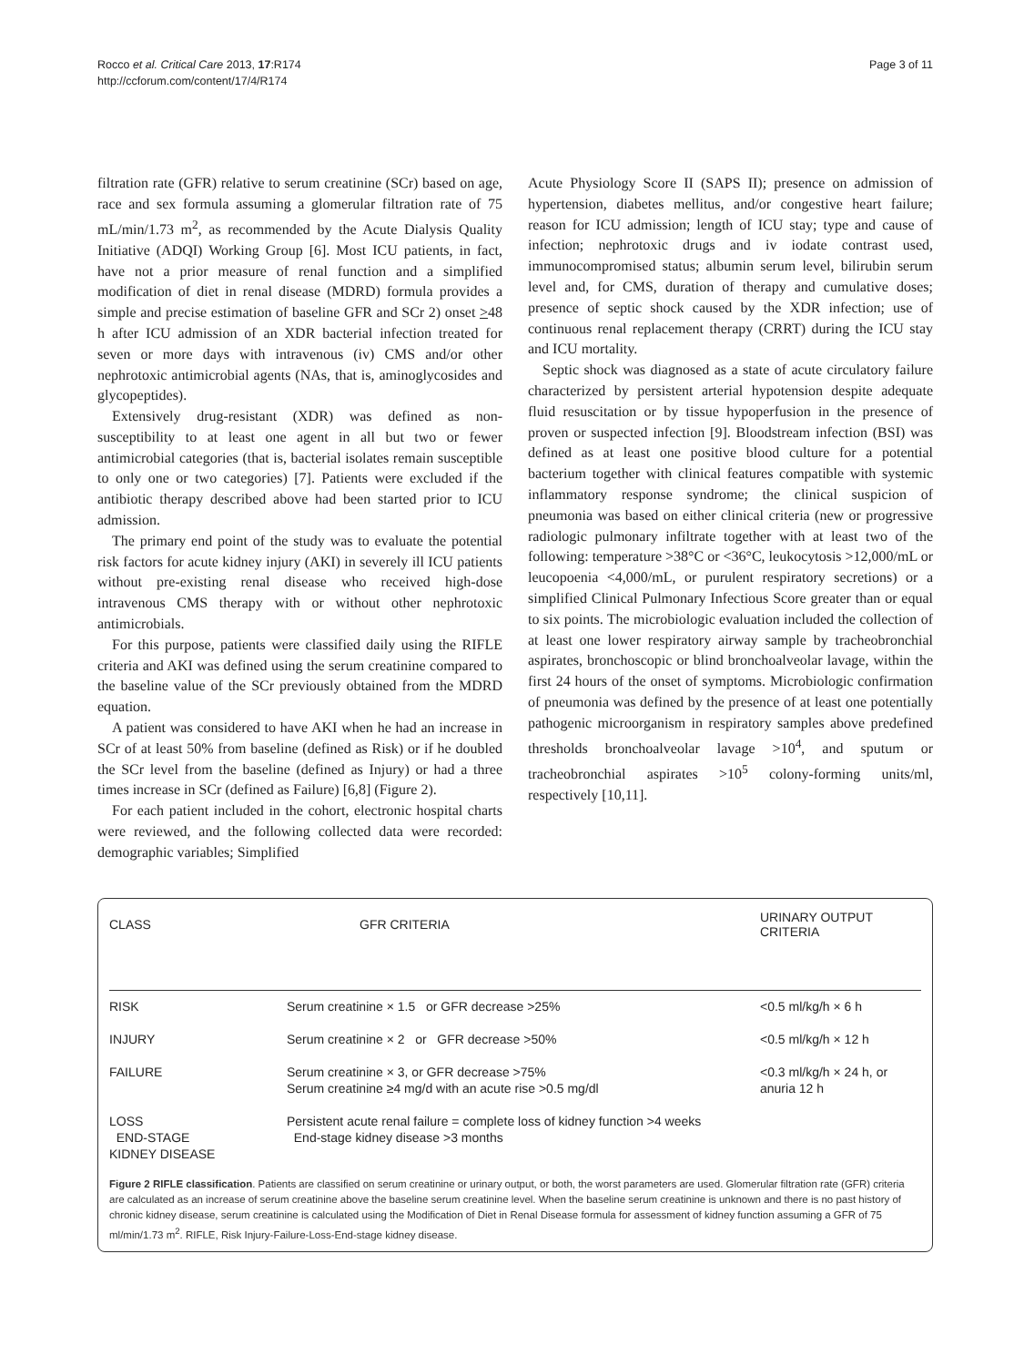Rocco et al. Critical Care 2013, 17:R174
http://ccforum.com/content/17/4/R174
Page 3 of 11
filtration rate (GFR) relative to serum creatinine (SCr) based on age, race and sex formula assuming a glomerular filtration rate of 75 mL/min/1.73 m<sup>2</sup>, as recommended by the Acute Dialysis Quality Initiative (ADQI) Working Group [6]. Most ICU patients, in fact, have not a prior measure of renal function and a simplified modification of diet in renal disease (MDRD) formula provides a simple and precise estimation of baseline GFR and SCr 2) onset >48 h after ICU admission of an XDR bacterial infection treated for seven or more days with intravenous (iv) CMS and/or other nephrotoxic antimicrobial agents (NAs, that is, aminoglycosides and glycopeptides).
Extensively drug-resistant (XDR) was defined as non-susceptibility to at least one agent in all but two or fewer antimicrobial categories (that is, bacterial isolates remain susceptible to only one or two categories) [7]. Patients were excluded if the antibiotic therapy described above had been started prior to ICU admission.
The primary end point of the study was to evaluate the potential risk factors for acute kidney injury (AKI) in severely ill ICU patients without pre-existing renal disease who received high-dose intravenous CMS therapy with or without other nephrotoxic antimicrobials.
For this purpose, patients were classified daily using the RIFLE criteria and AKI was defined using the serum creatinine compared to the baseline value of the SCr previously obtained from the MDRD equation.
A patient was considered to have AKI when he had an increase in SCr of at least 50% from baseline (defined as Risk) or if he doubled the SCr level from the baseline (defined as Injury) or had a three times increase in SCr (defined as Failure) [6,8] (Figure 2).
For each patient included in the cohort, electronic hospital charts were reviewed, and the following collected data were recorded: demographic variables; Simplified
Acute Physiology Score II (SAPS II); presence on admission of hypertension, diabetes mellitus, and/or congestive heart failure; reason for ICU admission; length of ICU stay; type and cause of infection; nephrotoxic drugs and iv iodate contrast used, immunocompromised status; albumin serum level, bilirubin serum level and, for CMS, duration of therapy and cumulative doses; presence of septic shock caused by the XDR infection; use of continuous renal replacement therapy (CRRT) during the ICU stay and ICU mortality.
Septic shock was diagnosed as a state of acute circulatory failure characterized by persistent arterial hypotension despite adequate fluid resuscitation or by tissue hypoperfusion in the presence of proven or suspected infection [9]. Bloodstream infection (BSI) was defined as at least one positive blood culture for a potential bacterium together with clinical features compatible with systemic inflammatory response syndrome; the clinical suspicion of pneumonia was based on either clinical criteria (new or progressive radiologic pulmonary infiltrate together with at least two of the following: temperature >38°C or <36°C, leukocytosis >12,000/mL or leucopoenia <4,000/mL, or purulent respiratory secretions) or a simplified Clinical Pulmonary Infectious Score greater than or equal to six points. The microbiologic evaluation included the collection of at least one lower respiratory airway sample by tracheobronchial aspirates, bronchoscopic or blind bronchoalveolar lavage, within the first 24 hours of the onset of symptoms. Microbiologic confirmation of pneumonia was defined by the presence of at least one potentially pathogenic microorganism in respiratory samples above predefined thresholds bronchoalveolar lavage >10<sup>4</sup>, and sputum or tracheobronchial aspirates >10<sup>5</sup> colony-forming units/ml, respectively [10,11].
| CLASS | GFR CRITERIA | URINARY OUTPUT CRITERIA |
| --- | --- | --- |
| RISK | Serum creatinine × 1.5 or GFR decrease >25% | <0.5 ml/kg/h × 6 h |
| INJURY | Serum creatinine × 2 or GFR decrease >50% | <0.5 ml/kg/h × 12 h |
| FAILURE | Serum creatinine × 3, or GFR decrease >75% Serum creatinine ≥4 mg/d with an acute rise >0.5 mg/dl | <0.3 ml/kg/h × 24 h, or anuria 12 h |
| LOSS END-STAGE KIDNEY DISEASE | Persistent acute renal failure = complete loss of kidney function >4 weeks End-stage kidney disease >3 months | |
Figure 2 RIFLE classification. Patients are classified on serum creatinine or urinary output, or both, the worst parameters are used. Glomerular filtration rate (GFR) criteria are calculated as an increase of serum creatinine above the baseline serum creatinine level. When the baseline serum creatinine is unknown and there is no past history of chronic kidney disease, serum creatinine is calculated using the Modification of Diet in Renal Disease formula for assessment of kidney function assuming a GFR of 75 ml/min/1.73 m<sup>2</sup>. RIFLE, Risk Injury-Failure-Loss-End-stage kidney disease.